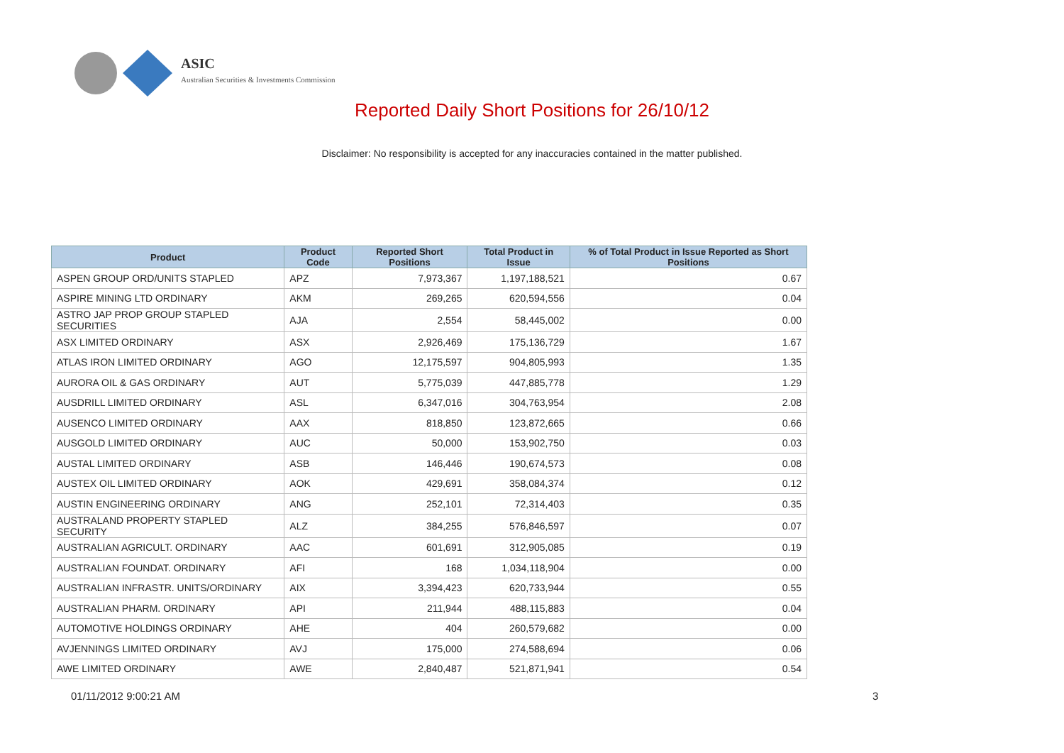ASIC
Australian Securities & Investments Commission
Reported Daily Short Positions for 26/10/12
Disclaimer: No responsibility is accepted for any inaccuracies contained in the matter published.
| Product | Product Code | Reported Short Positions | Total Product in Issue | % of Total Product in Issue Reported as Short Positions |
| --- | --- | --- | --- | --- |
| ASPEN GROUP ORD/UNITS STAPLED | APZ | 7,973,367 | 1,197,188,521 | 0.67 |
| ASPIRE MINING LTD ORDINARY | AKM | 269,265 | 620,594,556 | 0.04 |
| ASTRO JAP PROP GROUP STAPLED SECURITIES | AJA | 2,554 | 58,445,002 | 0.00 |
| ASX LIMITED ORDINARY | ASX | 2,926,469 | 175,136,729 | 1.67 |
| ATLAS IRON LIMITED ORDINARY | AGO | 12,175,597 | 904,805,993 | 1.35 |
| AURORA OIL & GAS ORDINARY | AUT | 5,775,039 | 447,885,778 | 1.29 |
| AUSDRILL LIMITED ORDINARY | ASL | 6,347,016 | 304,763,954 | 2.08 |
| AUSENCO LIMITED ORDINARY | AAX | 818,850 | 123,872,665 | 0.66 |
| AUSGOLD LIMITED ORDINARY | AUC | 50,000 | 153,902,750 | 0.03 |
| AUSTAL LIMITED ORDINARY | ASB | 146,446 | 190,674,573 | 0.08 |
| AUSTEX OIL LIMITED ORDINARY | AOK | 429,691 | 358,084,374 | 0.12 |
| AUSTIN ENGINEERING ORDINARY | ANG | 252,101 | 72,314,403 | 0.35 |
| AUSTRALAND PROPERTY STAPLED SECURITY | ALZ | 384,255 | 576,846,597 | 0.07 |
| AUSTRALIAN AGRICULT. ORDINARY | AAC | 601,691 | 312,905,085 | 0.19 |
| AUSTRALIAN FOUNDAT. ORDINARY | AFI | 168 | 1,034,118,904 | 0.00 |
| AUSTRALIAN INFRASTR. UNITS/ORDINARY | AIX | 3,394,423 | 620,733,944 | 0.55 |
| AUSTRALIAN PHARM. ORDINARY | API | 211,944 | 488,115,883 | 0.04 |
| AUTOMOTIVE HOLDINGS ORDINARY | AHE | 404 | 260,579,682 | 0.00 |
| AVJENNINGS LIMITED ORDINARY | AVJ | 175,000 | 274,588,694 | 0.06 |
| AWE LIMITED ORDINARY | AWE | 2,840,487 | 521,871,941 | 0.54 |
01/11/2012 9:00:21 AM 3